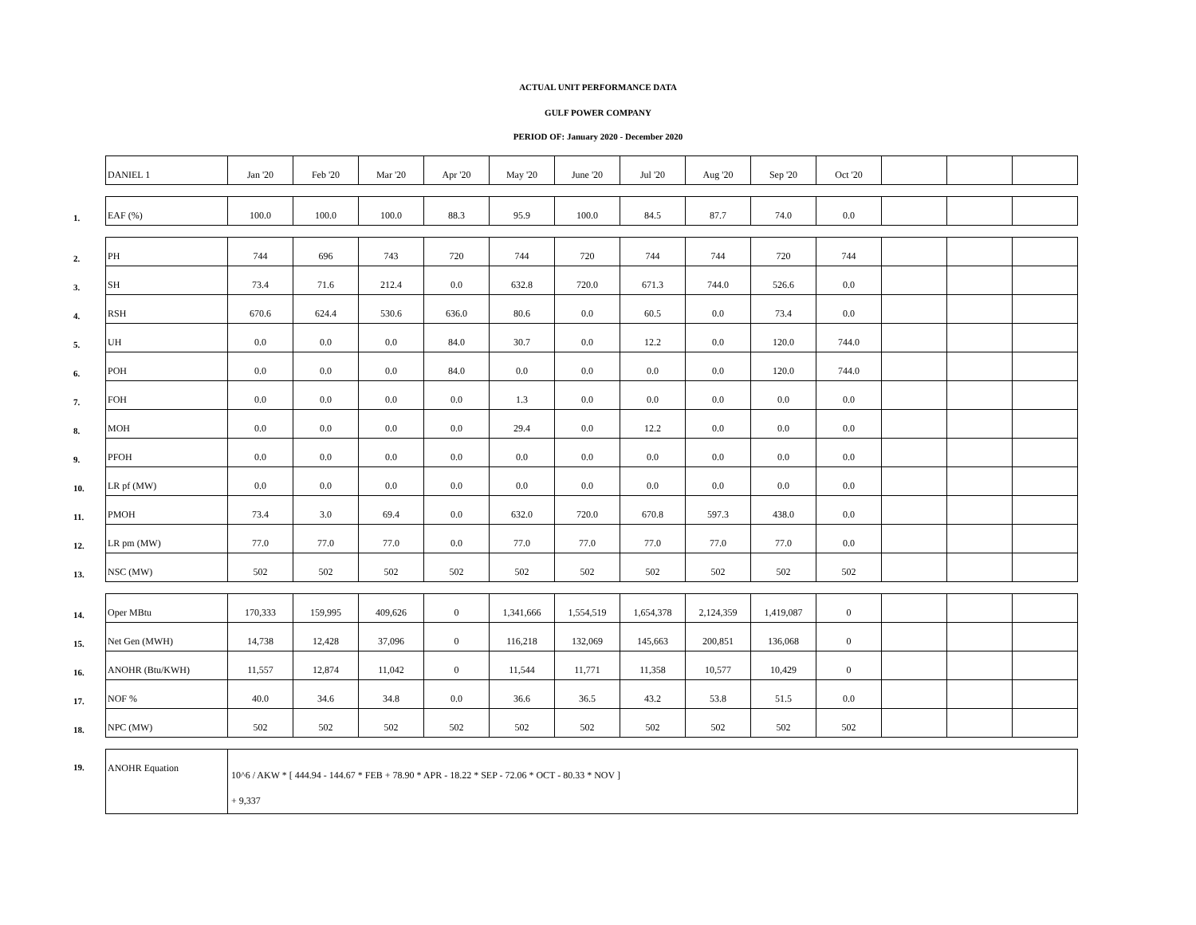ACTUAL UNIT PERFORMANCE DATA
GULF POWER COMPANY
PERIOD OF: January 2020 - December 2020
| | DANIEL 1 | Jan '20 | Feb '20 | Mar '20 | Apr '20 | May '20 | June '20 | Jul '20 | Aug '20 | Sep '20 | Oct '20 | | | |
| 1. | EAF (%) | 100.0 | 100.0 | 100.0 | 88.3 | 95.9 | 100.0 | 84.5 | 87.7 | 74.0 | 0.0 | | | |
| 2. | PH | 744 | 696 | 743 | 720 | 744 | 720 | 744 | 744 | 720 | 744 | | | |
| 3. | SH | 73.4 | 71.6 | 212.4 | 0.0 | 632.8 | 720.0 | 671.3 | 744.0 | 526.6 | 0.0 | | | |
| 4. | RSH | 670.6 | 624.4 | 530.6 | 636.0 | 80.6 | 0.0 | 60.5 | 0.0 | 73.4 | 0.0 | | | |
| 5. | UH | 0.0 | 0.0 | 0.0 | 84.0 | 30.7 | 0.0 | 12.2 | 0.0 | 120.0 | 744.0 | | | |
| 6. | POH | 0.0 | 0.0 | 0.0 | 84.0 | 0.0 | 0.0 | 0.0 | 0.0 | 120.0 | 744.0 | | | |
| 7. | FOH | 0.0 | 0.0 | 0.0 | 0.0 | 1.3 | 0.0 | 0.0 | 0.0 | 0.0 | 0.0 | | | |
| 8. | MOH | 0.0 | 0.0 | 0.0 | 0.0 | 29.4 | 0.0 | 12.2 | 0.0 | 0.0 | 0.0 | | | |
| 9. | PFOH | 0.0 | 0.0 | 0.0 | 0.0 | 0.0 | 0.0 | 0.0 | 0.0 | 0.0 | 0.0 | | | |
| 10. | LR pf (MW) | 0.0 | 0.0 | 0.0 | 0.0 | 0.0 | 0.0 | 0.0 | 0.0 | 0.0 | 0.0 | | | |
| 11. | PMOH | 73.4 | 3.0 | 69.4 | 0.0 | 632.0 | 720.0 | 670.8 | 597.3 | 438.0 | 0.0 | | | |
| 12. | LR pm (MW) | 77.0 | 77.0 | 77.0 | 0.0 | 77.0 | 77.0 | 77.0 | 77.0 | 77.0 | 0.0 | | | |
| 13. | NSC (MW) | 502 | 502 | 502 | 502 | 502 | 502 | 502 | 502 | 502 | 502 | | | |
| 14. | Oper MBtu | 170,333 | 159,995 | 409,626 | 0 | 1,341,666 | 1,554,519 | 1,654,378 | 2,124,359 | 1,419,087 | 0 | | | |
| 15. | Net Gen (MWH) | 14,738 | 12,428 | 37,096 | 0 | 116,218 | 132,069 | 145,663 | 200,851 | 136,068 | 0 | | | |
| 16. | ANOHR (Btu/KWH) | 11,557 | 12,874 | 11,042 | 0 | 11,544 | 11,771 | 11,358 | 10,577 | 10,429 | 0 | | | |
| 17. | NOF % | 40.0 | 34.6 | 34.8 | 0.0 | 36.6 | 36.5 | 43.2 | 53.8 | 51.5 | 0.0 | | | |
| 18. | NPC (MW) | 502 | 502 | 502 | 502 | 502 | 502 | 502 | 502 | 502 | 502 | | | |
| 19. | ANOHR Equation | 10^6 / AKW * [ 444.94 - 144.67 * FEB + 78.90 * APR - 18.22 * SEP - 72.06 * OCT - 80.33 * NOV ] + 9,337 | | | | | | | | | | | | |